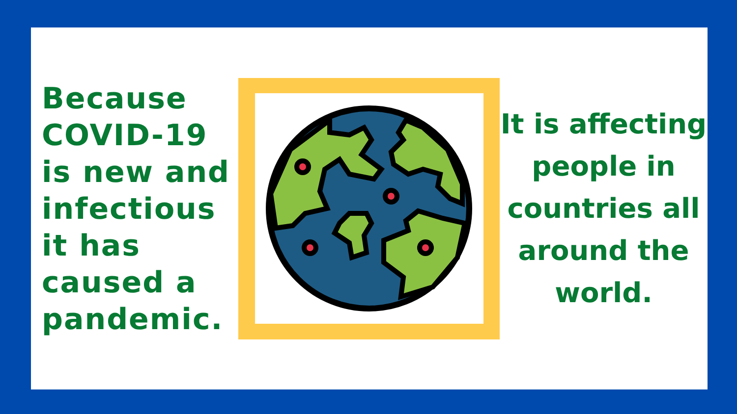Because COVID-19 is new and infectious it has caused a pandemic.
It is affecting people in countries all around the world.